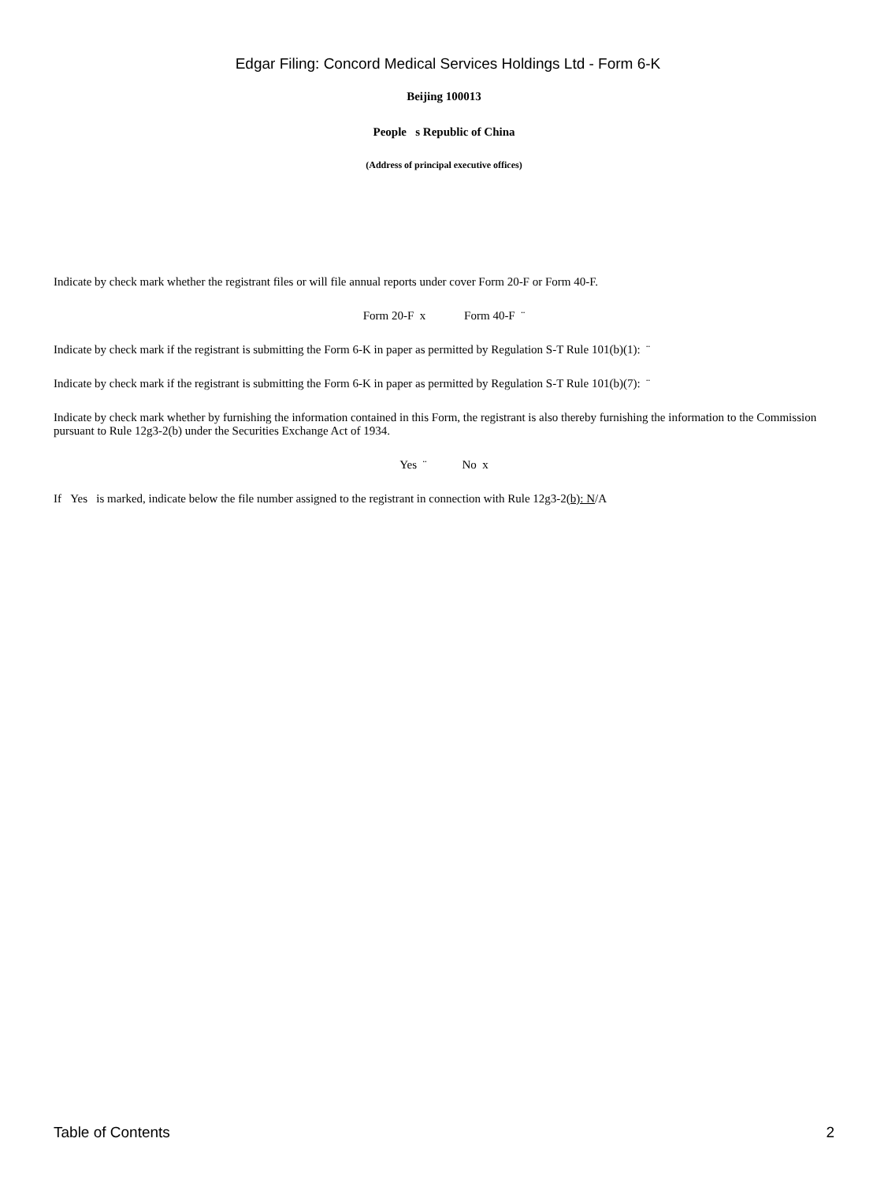Edgar Filing: Concord Medical Services Holdings Ltd - Form 6-K
Beijing 100013
People s Republic of China
(Address of principal executive offices)
Indicate by check mark whether the registrant files or will file annual reports under cover Form 20-F or Form 40-F.
Form 20-F x Form 40-F ¨
Indicate by check mark if the registrant is submitting the Form 6-K in paper as permitted by Regulation S-T Rule 101(b)(1): ¨
Indicate by check mark if the registrant is submitting the Form 6-K in paper as permitted by Regulation S-T Rule 101(b)(7): ¨
Indicate by check mark whether by furnishing the information contained in this Form, the registrant is also thereby furnishing the information to the Commission pursuant to Rule 12g3-2(b) under the Securities Exchange Act of 1934.
Yes ¨ No x
If Yes is marked, indicate below the file number assigned to the registrant in connection with Rule 12g3-2(b): N/A
Table of Contents 2